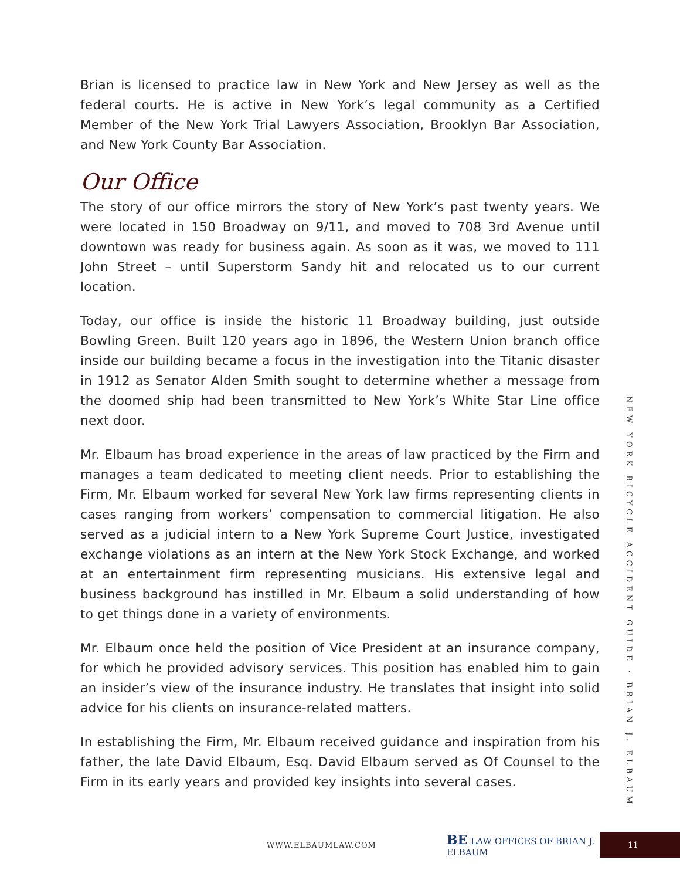Brian is licensed to practice law in New York and New Jersey as well as the federal courts. He is active in New York’s legal community as a Certified Member of the New York Trial Lawyers Association, Brooklyn Bar Association, and New York County Bar Association.
Our Office
The story of our office mirrors the story of New York’s past twenty years. We were located in 150 Broadway on 9/11, and moved to 708 3rd Avenue until downtown was ready for business again. As soon as it was, we moved to 111 John Street – until Superstorm Sandy hit and relocated us to our current location.
Today, our office is inside the historic 11 Broadway building, just outside Bowling Green. Built 120 years ago in 1896, the Western Union branch office inside our building became a focus in the investigation into the Titanic disaster in 1912 as Senator Alden Smith sought to determine whether a message from the doomed ship had been transmitted to New York’s White Star Line office next door.
Mr. Elbaum has broad experience in the areas of law practiced by the Firm and manages a team dedicated to meeting client needs. Prior to establishing the Firm, Mr. Elbaum worked for several New York law firms representing clients in cases ranging from workers’ compensation to commercial litigation. He also served as a judicial intern to a New York Supreme Court Justice, investigated exchange violations as an intern at the New York Stock Exchange, and worked at an entertainment firm representing musicians. His extensive legal and business background has instilled in Mr. Elbaum a solid understanding of how to get things done in a variety of environments.
Mr. Elbaum once held the position of Vice President at an insurance company, for which he provided advisory services. This position has enabled him to gain an insider’s view of the insurance industry. He translates that insight into solid advice for his clients on insurance-related matters.
In establishing the Firm, Mr. Elbaum received guidance and inspiration from his father, the late David Elbaum, Esq. David Elbaum served as Of Counsel to the Firm in its early years and provided key insights into several cases.
NEW YORK BICYCLE ACCIDENT GUIDE · BRIAN J. ELBAUM
WWW.ELBAUMLAW.COM BE LAW OFFICES OF BRIAN J. ELBAUM
11